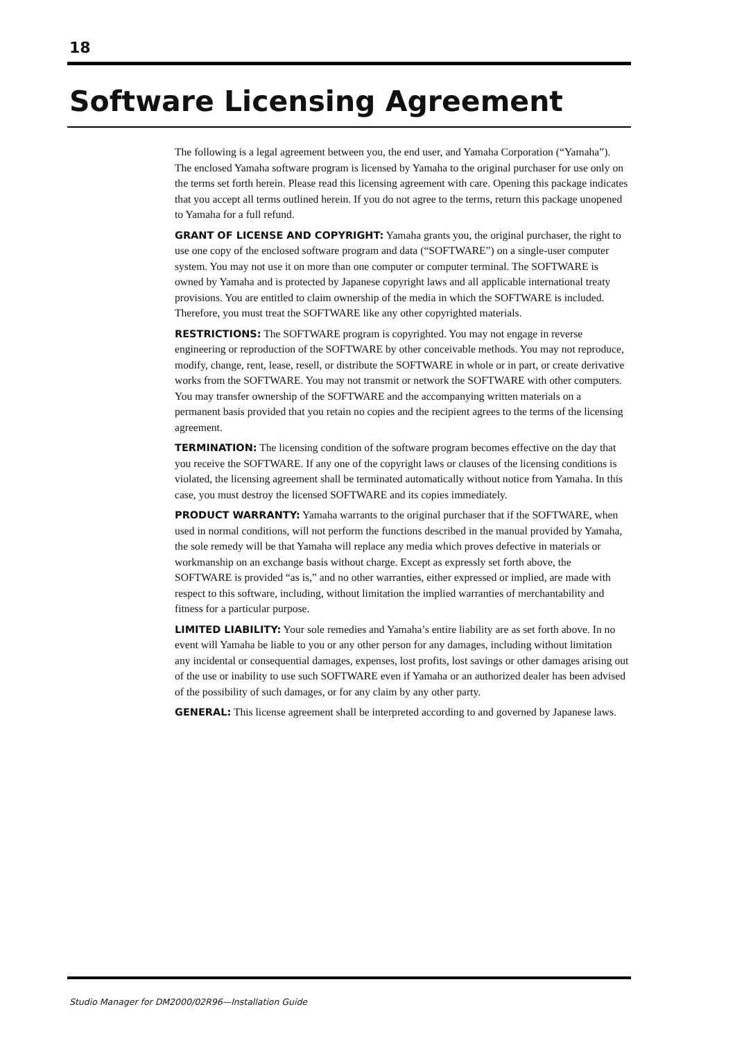18
Software Licensing Agreement
The following is a legal agreement between you, the end user, and Yamaha Corporation (“Yamaha”). The enclosed Yamaha software program is licensed by Yamaha to the original purchaser for use only on the terms set forth herein. Please read this licensing agreement with care. Opening this package indicates that you accept all terms outlined herein. If you do not agree to the terms, return this package unopened to Yamaha for a full refund.
GRANT OF LICENSE AND COPYRIGHT: Yamaha grants you, the original purchaser, the right to use one copy of the enclosed software program and data (“SOFTWARE”) on a single-user computer system. You may not use it on more than one computer or computer terminal. The SOFTWARE is owned by Yamaha and is protected by Japanese copyright laws and all applicable international treaty provisions. You are entitled to claim ownership of the media in which the SOFTWARE is included. Therefore, you must treat the SOFTWARE like any other copyrighted materials.
RESTRICTIONS: The SOFTWARE program is copyrighted. You may not engage in reverse engineering or reproduction of the SOFTWARE by other conceivable methods. You may not reproduce, modify, change, rent, lease, resell, or distribute the SOFTWARE in whole or in part, or create derivative works from the SOFTWARE. You may not transmit or network the SOFTWARE with other computers. You may transfer ownership of the SOFT­WARE and the accompanying written materials on a permanent basis provided that you retain no copies and the recipient agrees to the terms of the licensing agreement.
TERMINATION: The licensing condition of the software program becomes effective on the day that you receive the SOFTWARE. If any one of the copyright laws or clauses of the licensing conditions is violated, the licensing agreement shall be terminated automatically without notice from Yamaha. In this case, you must destroy the licensed SOFTWARE and its copies immediately.
PRODUCT WARRANTY: Yamaha warrants to the original purchaser that if the SOFT­WARE, when used in normal conditions, will not perform the functions described in the manual provided by Yamaha, the sole remedy will be that Yamaha will replace any media which proves defective in materials or workmanship on an exchange basis without charge. Except as expressly set forth above, the SOFTWARE is provided “as is,” and no other war­ranties, either expressed or implied, are made with respect to this software, including, with­out limitation the implied warranties of merchantability and fitness for a particular purpose.
LIMITED LIABILITY: Your sole remedies and Yamaha’s entire liability are as set forth above. In no event will Yamaha be liable to you or any other person for any damages, includ­ing without limitation any incidental or consequential damages, expenses, lost profits, lost savings or other damages arising out of the use or inability to use such SOFTWARE even if Yamaha or an authorized dealer has been advised of the possibility of such damages, or for any claim by any other party.
GENERAL: This license agreement shall be interpreted according to and governed by Jap­anese laws.
Studio Manager for DM2000/02R96—Installation Guide